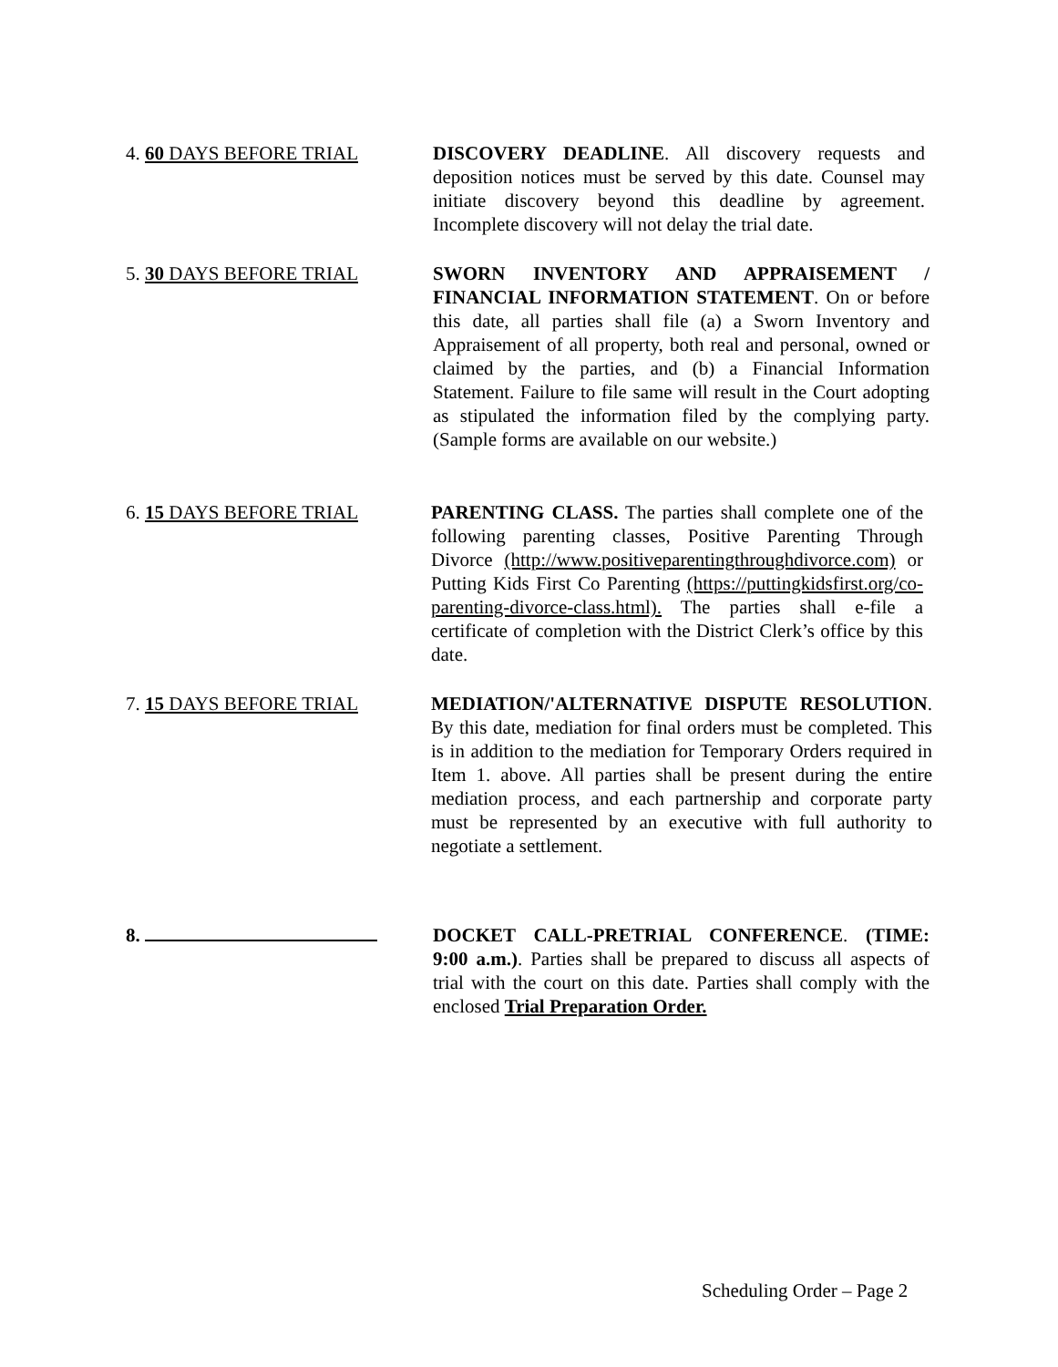4. 60 DAYS BEFORE TRIAL DISCOVERY DEADLINE. All discovery requests and deposition notices must be served by this date. Counsel may initiate discovery beyond this deadline by agreement. Incomplete discovery will not delay the trial date.
5. 30 DAYS BEFORE TRIAL SWORN INVENTORY AND APPRAISEMENT / FINANCIAL INFORMATION STATEMENT. On or before this date, all parties shall file (a) a Sworn Inventory and Appraisement of all property, both real and personal, owned or claimed by the parties, and (b) a Financial Information Statement. Failure to file same will result in the Court adopting as stipulated the information filed by the complying party. (Sample forms are available on our website.)
6. 15 DAYS BEFORE TRIAL PARENTING CLASS. The parties shall complete one of the following parenting classes, Positive Parenting Through Divorce (http://www.positiveparentingthroughdivorce.com) or Putting Kids First Co Parenting (https://puttingkidsfirst.org/co-parenting-divorce-class.html). The parties shall e-file a certificate of completion with the District Clerk’s office by this date.
7. 15 DAYS BEFORE TRIAL MEDIATION/'ALTERNATIVE DISPUTE RESOLUTION. By this date, mediation for final orders must be completed. This is in addition to the mediation for Temporary Orders required in Item 1. above. All parties shall be present during the entire mediation process, and each partnership and corporate party must be represented by an executive with full authority to negotiate a settlement.
8. DOCKET CALL-PRETRIAL CONFERENCE. (TIME: 9:00 a.m.). Parties shall be prepared to discuss all aspects of trial with the court on this date. Parties shall comply with the enclosed Trial Preparation Order.
Scheduling Order – Page 2